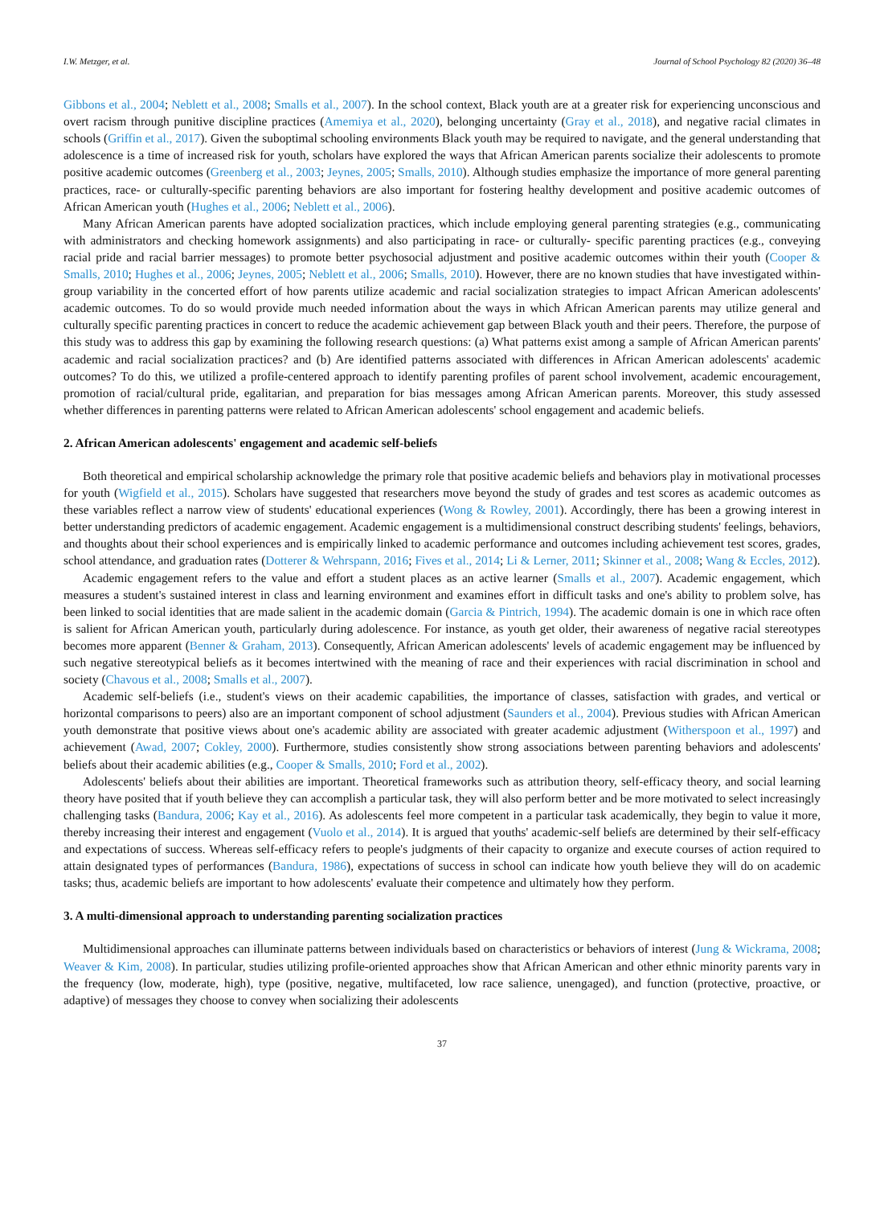I.W. Metzger, et al. Journal of School Psychology 82 (2020) 36–48
Gibbons et al., 2004; Neblett et al., 2008; Smalls et al., 2007). In the school context, Black youth are at a greater risk for experiencing unconscious and overt racism through punitive discipline practices (Amemiya et al., 2020), belonging uncertainty (Gray et al., 2018), and negative racial climates in schools (Griffin et al., 2017). Given the suboptimal schooling environments Black youth may be required to navigate, and the general understanding that adolescence is a time of increased risk for youth, scholars have explored the ways that African American parents socialize their adolescents to promote positive academic outcomes (Greenberg et al., 2003; Jeynes, 2005; Smalls, 2010). Although studies emphasize the importance of more general parenting practices, race- or culturally-specific parenting behaviors are also important for fostering healthy development and positive academic outcomes of African American youth (Hughes et al., 2006; Neblett et al., 2006).
Many African American parents have adopted socialization practices, which include employing general parenting strategies (e.g., communicating with administrators and checking homework assignments) and also participating in race- or culturally- specific parenting practices (e.g., conveying racial pride and racial barrier messages) to promote better psychosocial adjustment and positive academic outcomes within their youth (Cooper & Smalls, 2010; Hughes et al., 2006; Jeynes, 2005; Neblett et al., 2006; Smalls, 2010). However, there are no known studies that have investigated within-group variability in the concerted effort of how parents utilize academic and racial socialization strategies to impact African American adolescents' academic outcomes. To do so would provide much needed information about the ways in which African American parents may utilize general and culturally specific parenting practices in concert to reduce the academic achievement gap between Black youth and their peers. Therefore, the purpose of this study was to address this gap by examining the following research questions: (a) What patterns exist among a sample of African American parents' academic and racial socialization practices? and (b) Are identified patterns associated with differences in African American adolescents' academic outcomes? To do this, we utilized a profile-centered approach to identify parenting profiles of parent school involvement, academic encouragement, promotion of racial/cultural pride, egalitarian, and preparation for bias messages among African American parents. Moreover, this study assessed whether differences in parenting patterns were related to African American adolescents' school engagement and academic beliefs.
2. African American adolescents' engagement and academic self-beliefs
Both theoretical and empirical scholarship acknowledge the primary role that positive academic beliefs and behaviors play in motivational processes for youth (Wigfield et al., 2015). Scholars have suggested that researchers move beyond the study of grades and test scores as academic outcomes as these variables reflect a narrow view of students' educational experiences (Wong & Rowley, 2001). Accordingly, there has been a growing interest in better understanding predictors of academic engagement. Academic engagement is a multidimensional construct describing students' feelings, behaviors, and thoughts about their school experiences and is empirically linked to academic performance and outcomes including achievement test scores, grades, school attendance, and graduation rates (Dotterer & Wehrspann, 2016; Fives et al., 2014; Li & Lerner, 2011; Skinner et al., 2008; Wang & Eccles, 2012).
Academic engagement refers to the value and effort a student places as an active learner (Smalls et al., 2007). Academic engagement, which measures a student's sustained interest in class and learning environment and examines effort in difficult tasks and one's ability to problem solve, has been linked to social identities that are made salient in the academic domain (Garcia & Pintrich, 1994). The academic domain is one in which race often is salient for African American youth, particularly during adolescence. For instance, as youth get older, their awareness of negative racial stereotypes becomes more apparent (Benner & Graham, 2013). Consequently, African American adolescents' levels of academic engagement may be influenced by such negative stereotypical beliefs as it becomes intertwined with the meaning of race and their experiences with racial discrimination in school and society (Chavous et al., 2008; Smalls et al., 2007).
Academic self-beliefs (i.e., student's views on their academic capabilities, the importance of classes, satisfaction with grades, and vertical or horizontal comparisons to peers) also are an important component of school adjustment (Saunders et al., 2004). Previous studies with African American youth demonstrate that positive views about one's academic ability are associated with greater academic adjustment (Witherspoon et al., 1997) and achievement (Awad, 2007; Cokley, 2000). Furthermore, studies consistently show strong associations between parenting behaviors and adolescents' beliefs about their academic abilities (e.g., Cooper & Smalls, 2010; Ford et al., 2002).
Adolescents' beliefs about their abilities are important. Theoretical frameworks such as attribution theory, self-efficacy theory, and social learning theory have posited that if youth believe they can accomplish a particular task, they will also perform better and be more motivated to select increasingly challenging tasks (Bandura, 2006; Kay et al., 2016). As adolescents feel more competent in a particular task academically, they begin to value it more, thereby increasing their interest and engagement (Vuolo et al., 2014). It is argued that youths' academic-self beliefs are determined by their self-efficacy and expectations of success. Whereas self-efficacy refers to people's judgments of their capacity to organize and execute courses of action required to attain designated types of performances (Bandura, 1986), expectations of success in school can indicate how youth believe they will do on academic tasks; thus, academic beliefs are important to how adolescents' evaluate their competence and ultimately how they perform.
3. A multi-dimensional approach to understanding parenting socialization practices
Multidimensional approaches can illuminate patterns between individuals based on characteristics or behaviors of interest (Jung & Wickrama, 2008; Weaver & Kim, 2008). In particular, studies utilizing profile-oriented approaches show that African American and other ethnic minority parents vary in the frequency (low, moderate, high), type (positive, negative, multifaceted, low race salience, unengaged), and function (protective, proactive, or adaptive) of messages they choose to convey when socializing their adolescents
37